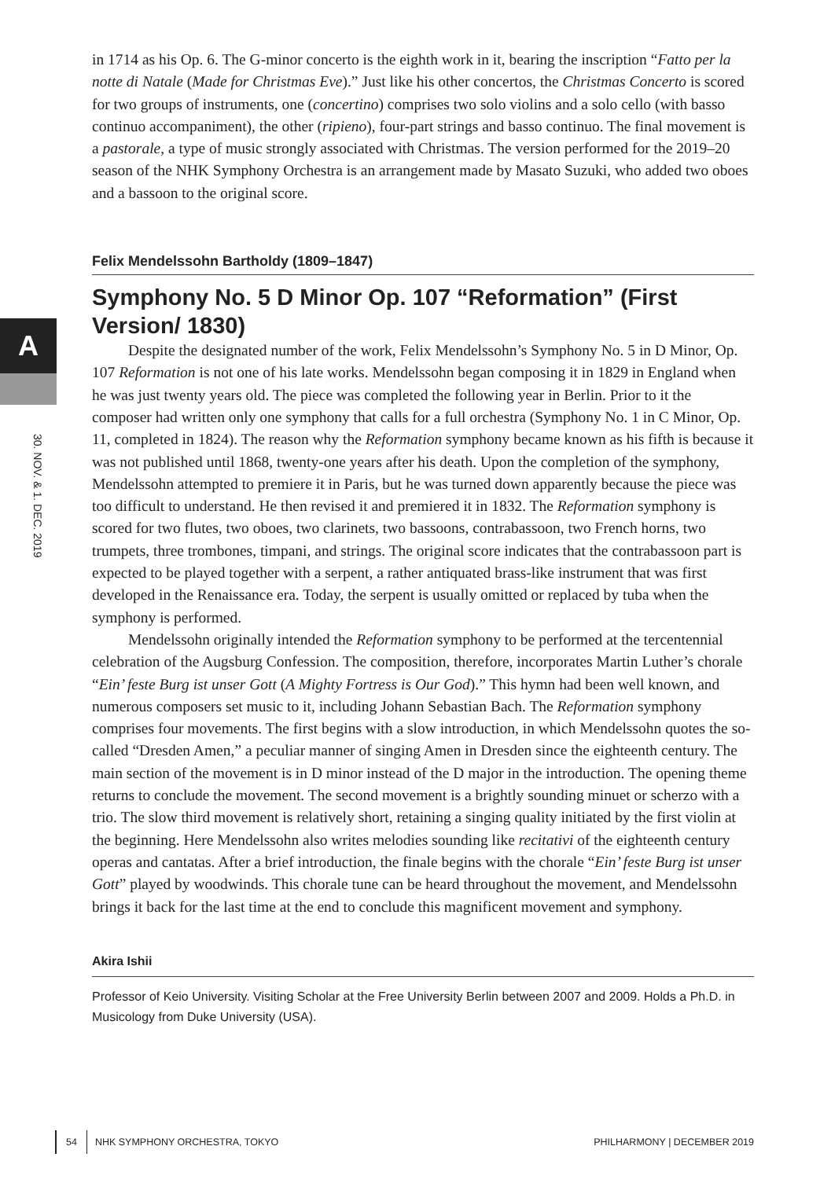A
30. NOV. & 1. DEC. 2019
in 1714 as his Op. 6. The G-minor concerto is the eighth work in it, bearing the inscription “Fatto per la notte di Natale (Made for Christmas Eve).” Just like his other concertos, the Christmas Concerto is scored for two groups of instruments, one (concertino) comprises two solo violins and a solo cello (with basso continuo accompaniment), the other (ripieno), four-part strings and basso continuo. The final movement is a pastorale, a type of music strongly associated with Christmas. The version performed for the 2019–20 season of the NHK Symphony Orchestra is an arrangement made by Masato Suzuki, who added two oboes and a bassoon to the original score.
Felix Mendelssohn Bartholdy (1809–1847)
Symphony No. 5 D Minor Op. 107 “Reformation” (First Version/ 1830)
Despite the designated number of the work, Felix Mendelssohn’s Symphony No. 5 in D Minor, Op. 107 Reformation is not one of his late works. Mendelssohn began composing it in 1829 in England when he was just twenty years old. The piece was completed the following year in Berlin. Prior to it the composer had written only one symphony that calls for a full orchestra (Symphony No. 1 in C Minor, Op. 11, completed in 1824). The reason why the Reformation symphony became known as his fifth is because it was not published until 1868, twenty-one years after his death. Upon the completion of the symphony, Mendelssohn attempted to premiere it in Paris, but he was turned down apparently because the piece was too difficult to understand. He then revised it and premiered it in 1832. The Reformation symphony is scored for two flutes, two oboes, two clarinets, two bassoons, contrabassoon, two French horns, two trumpets, three trombones, timpani, and strings. The original score indicates that the contrabassoon part is expected to be played together with a serpent, a rather antiquated brass-like instrument that was first developed in the Renaissance era. Today, the serpent is usually omitted or replaced by tuba when the symphony is performed.
Mendelssohn originally intended the Reformation symphony to be performed at the tercentennial celebration of the Augsburg Confession. The composition, therefore, incorporates Martin Luther’s chorale “Ein’ feste Burg ist unser Gott (A Mighty Fortress is Our God).” This hymn had been well known, and numerous composers set music to it, including Johann Sebastian Bach. The Reformation symphony comprises four movements. The first begins with a slow introduction, in which Mendelssohn quotes the so-called “Dresden Amen,” a peculiar manner of singing Amen in Dresden since the eighteenth century. The main section of the movement is in D minor instead of the D major in the introduction. The opening theme returns to conclude the movement. The second movement is a brightly sounding minuet or scherzo with a trio. The slow third movement is relatively short, retaining a singing quality initiated by the first violin at the beginning. Here Mendelssohn also writes melodies sounding like recitativi of the eighteenth century operas and cantatas. After a brief introduction, the finale begins with the chorale “Ein’ feste Burg ist unser Gott” played by woodwinds. This chorale tune can be heard throughout the movement, and Mendelssohn brings it back for the last time at the end to conclude this magnificent movement and symphony.
Akira Ishii
Professor of Keio University. Visiting Scholar at the Free University Berlin between 2007 and 2009. Holds a Ph.D. in Musicology from Duke University (USA).
54 NHK SYMPHONY ORCHESTRA, TOKYO PHILHARMONY | DECEMBER 2019